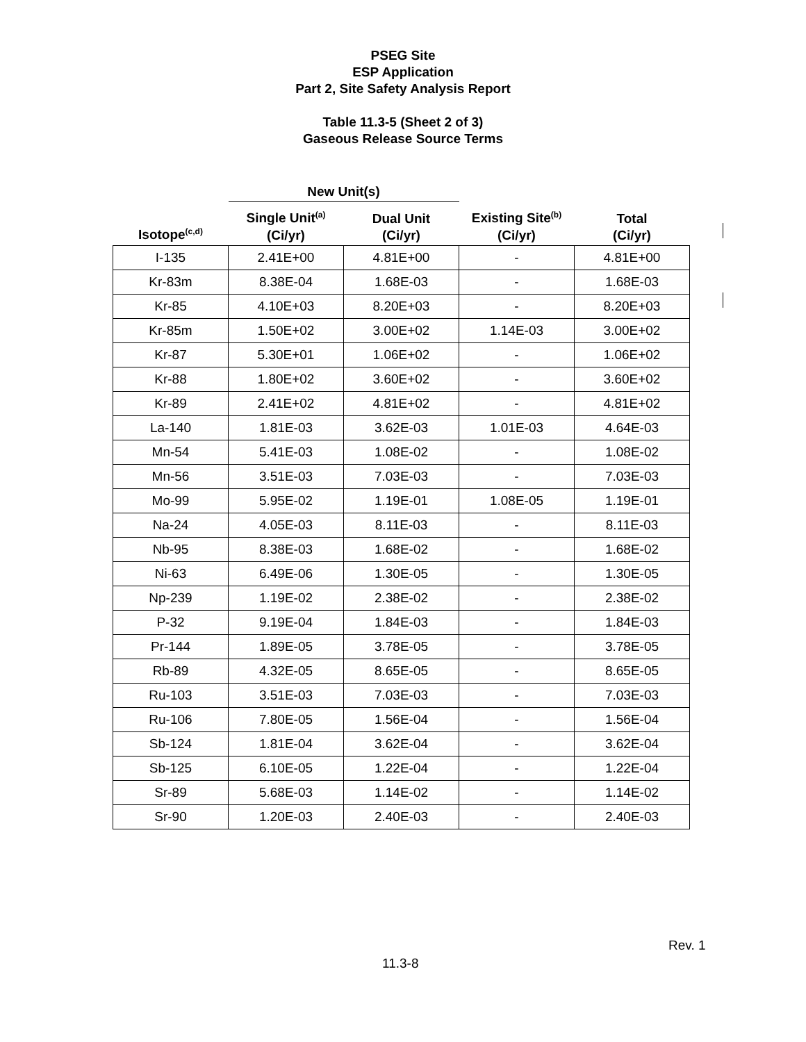PSEG Site
ESP Application
Part 2, Site Safety Analysis Report
Table 11.3-5 (Sheet 2 of 3)
Gaseous Release Source Terms
| | New Unit(s) | | | |
| --- | --- | --- | --- | --- |
| Isotope<sup>(c,d)</sup> | Single Unit<sup>(a)</sup> (Ci/yr) | Dual Unit (Ci/yr) | Existing Site<sup>(b)</sup> (Ci/yr) | Total (Ci/yr) |
| I-135 | 2.41E+00 | 4.81E+00 | - | 4.81E+00 |
| Kr-83m | 8.38E-04 | 1.68E-03 | - | 1.68E-03 |
| Kr-85 | 4.10E+03 | 8.20E+03 | - | 8.20E+03 |
| Kr-85m | 1.50E+02 | 3.00E+02 | 1.14E-03 | 3.00E+02 |
| Kr-87 | 5.30E+01 | 1.06E+02 | - | 1.06E+02 |
| Kr-88 | 1.80E+02 | 3.60E+02 | - | 3.60E+02 |
| Kr-89 | 2.41E+02 | 4.81E+02 | - | 4.81E+02 |
| La-140 | 1.81E-03 | 3.62E-03 | 1.01E-03 | 4.64E-03 |
| Mn-54 | 5.41E-03 | 1.08E-02 | - | 1.08E-02 |
| Mn-56 | 3.51E-03 | 7.03E-03 | - | 7.03E-03 |
| Mo-99 | 5.95E-02 | 1.19E-01 | 1.08E-05 | 1.19E-01 |
| Na-24 | 4.05E-03 | 8.11E-03 | - | 8.11E-03 |
| Nb-95 | 8.38E-03 | 1.68E-02 | - | 1.68E-02 |
| Ni-63 | 6.49E-06 | 1.30E-05 | - | 1.30E-05 |
| Np-239 | 1.19E-02 | 2.38E-02 | - | 2.38E-02 |
| P-32 | 9.19E-04 | 1.84E-03 | - | 1.84E-03 |
| Pr-144 | 1.89E-05 | 3.78E-05 | - | 3.78E-05 |
| Rb-89 | 4.32E-05 | 8.65E-05 | - | 8.65E-05 |
| Ru-103 | 3.51E-03 | 7.03E-03 | - | 7.03E-03 |
| Ru-106 | 7.80E-05 | 1.56E-04 | - | 1.56E-04 |
| Sb-124 | 1.81E-04 | 3.62E-04 | - | 3.62E-04 |
| Sb-125 | 6.10E-05 | 1.22E-04 | - | 1.22E-04 |
| Sr-89 | 5.68E-03 | 1.14E-02 | - | 1.14E-02 |
| Sr-90 | 1.20E-03 | 2.40E-03 | - | 2.40E-03 |
Rev. 1
11.3-8